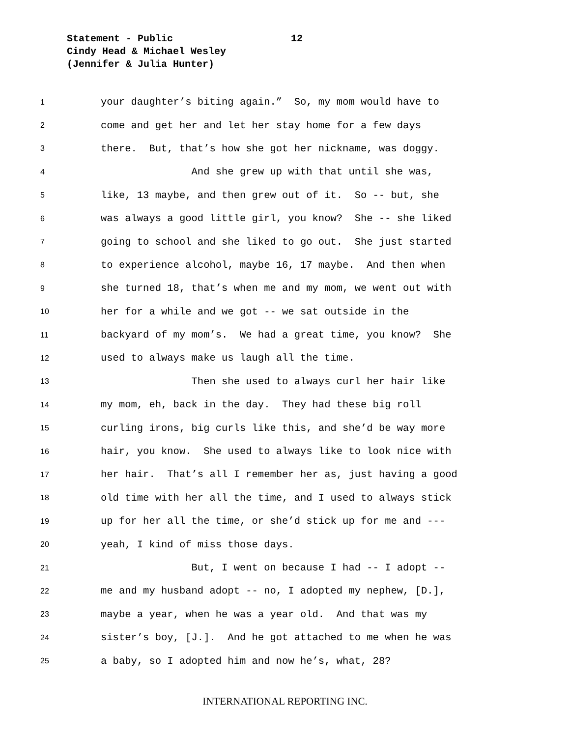Statement - Public 12
Cindy Head & Michael Wesley
(Jennifer & Julia Hunter)
1 your daughter’s biting again.” So, my mom would have to
2 come and get her and let her stay home for a few days
3 there. But, that’s how she got her nickname, was doggy.
4 And she grew up with that until she was,
5 like, 13 maybe, and then grew out of it. So -- but, she
6 was always a good little girl, you know? She -- she liked
7 going to school and she liked to go out. She just started
8 to experience alcohol, maybe 16, 17 maybe. And then when
9 she turned 18, that’s when me and my mom, we went out with
10 her for a while and we got -- we sat outside in the
11 backyard of my mom’s. We had a great time, you know? She
12 used to always make us laugh all the time.
13 Then she used to always curl her hair like
14 my mom, eh, back in the day. They had these big roll
15 curling irons, big curls like this, and she’d be way more
16 hair, you know. She used to always like to look nice with
17 her hair. That’s all I remember her as, just having a good
18 old time with her all the time, and I used to always stick
19 up for her all the time, or she’d stick up for me and ---
20 yeah, I kind of miss those days.
21 But, I went on because I had -- I adopt --
22 me and my husband adopt -- no, I adopted my nephew, [D.],
23 maybe a year, when he was a year old. And that was my
24 sister’s boy, [J.]. And he got attached to me when he was
25 a baby, so I adopted him and now he’s, what, 28?
INTERNATIONAL REPORTING INC.